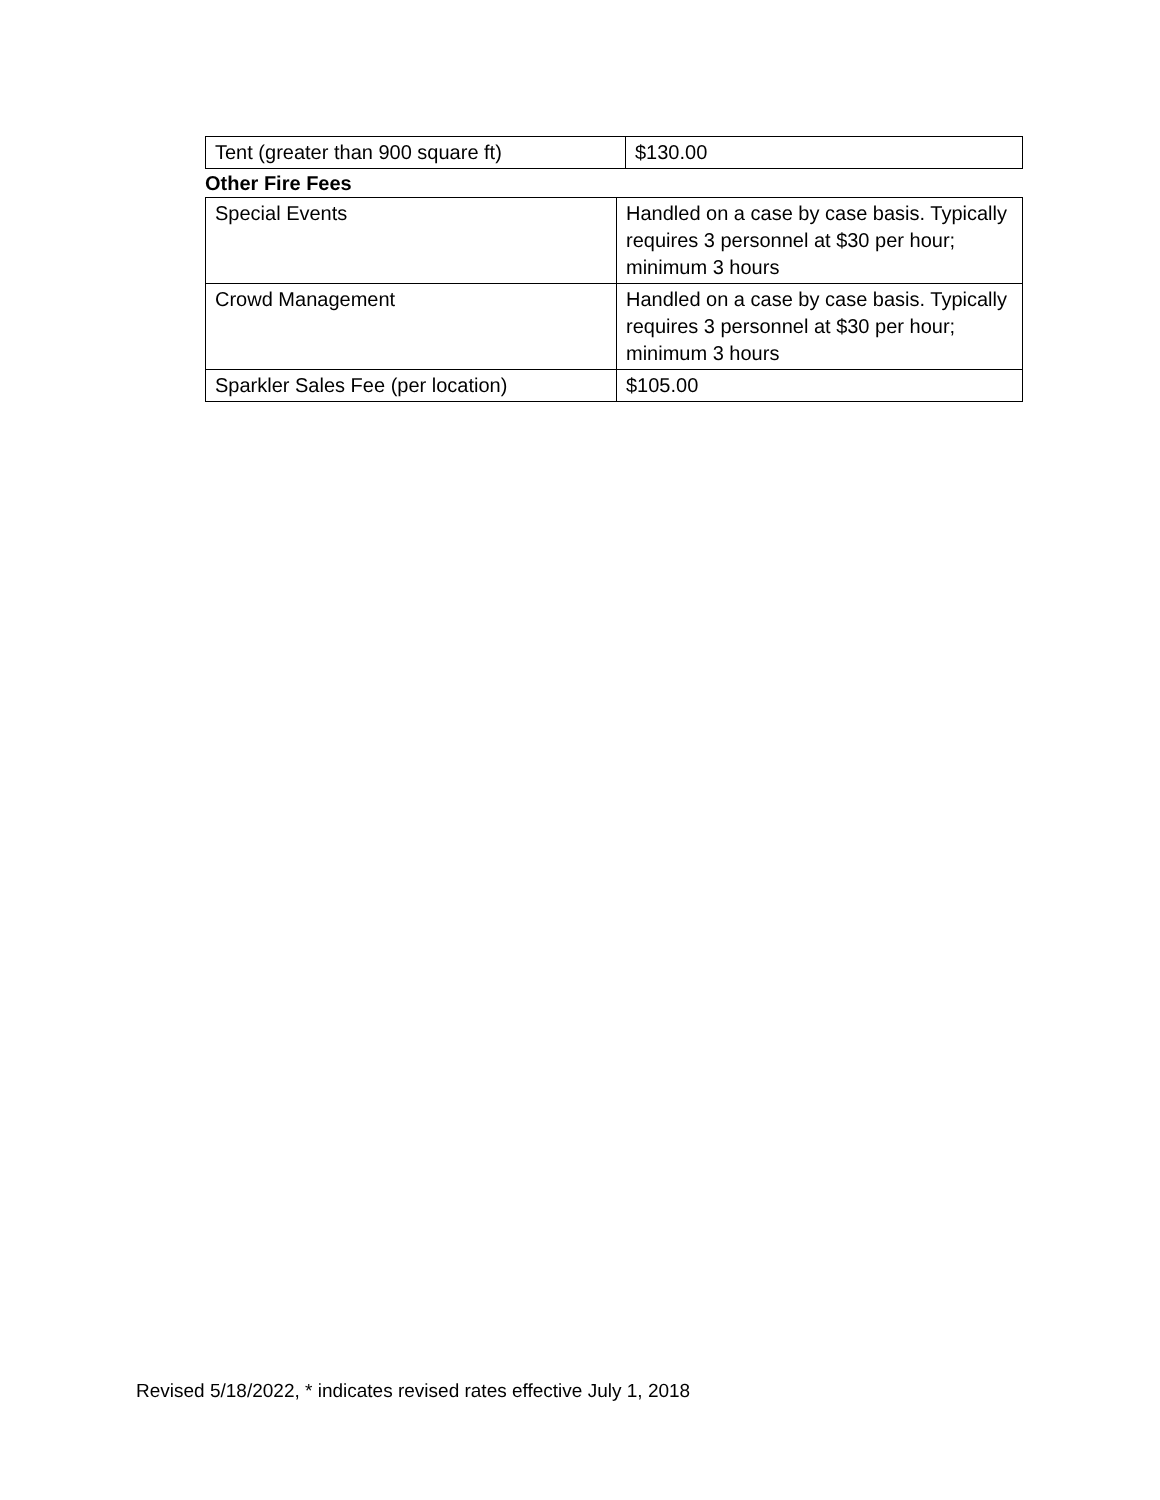| Tent (greater than 900 square ft) | $130.00 |
Other Fire Fees
| Special Events | Handled on a case by case basis. Typically requires 3 personnel at $30 per hour; minimum 3 hours |
| Crowd Management | Handled on a case by case basis. Typically requires 3 personnel at $30 per hour; minimum 3 hours |
| Sparkler Sales Fee (per location) | $105.00 |
Revised 5/18/2022, * indicates revised rates effective July 1, 2018